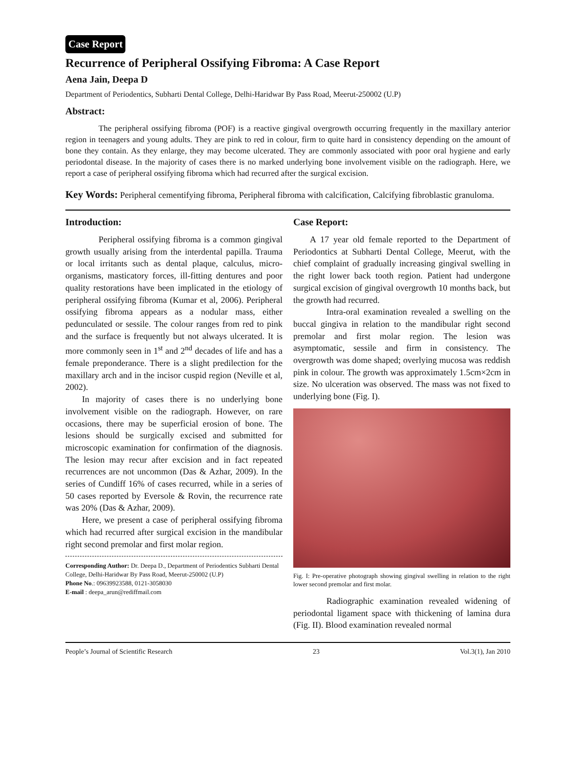Case Report
Recurrence of Peripheral Ossifying Fibroma: A Case Report
Aena Jain, Deepa D
Department of Periodentics, Subharti Dental College, Delhi-Haridwar By Pass Road, Meerut-250002 (U.P)
Abstract:
The peripheral ossifying fibroma (POF) is a reactive gingival overgrowth occurring frequently in the maxillary anterior region in teenagers and young adults. They are pink to red in colour, firm to quite hard in consistency depending on the amount of bone they contain. As they enlarge, they may become ulcerated. They are commonly associated with poor oral hygiene and early periodontal disease. In the majority of cases there is no marked underlying bone involvement visible on the radiograph. Here, we report a case of peripheral ossifying fibroma which had recurred after the surgical excision.
Key Words: Peripheral cementifying fibroma, Peripheral fibroma with calcification, Calcifying fibroblastic granuloma.
Introduction:
Peripheral ossifying fibroma is a common gingival growth usually arising from the interdental papilla. Trauma or local irritants such as dental plaque, calculus, micro-organisms, masticatory forces, ill-fitting dentures and poor quality restorations have been implicated in the etiology of peripheral ossifying fibroma (Kumar et al, 2006). Peripheral ossifying fibroma appears as a nodular mass, either pedunculated or sessile. The colour ranges from red to pink and the surface is frequently but not always ulcerated. It is more commonly seen in 1<sup>st</sup> and 2<sup>nd</sup> decades of life and has a female preponderance. There is a slight predilection for the maxillary arch and in the incisor cuspid region (Neville et al, 2002).
In majority of cases there is no underlying bone involvement visible on the radiograph. However, on rare occasions, there may be superficial erosion of bone. The lesions should be surgically excised and submitted for microscopic examination for confirmation of the diagnosis. The lesion may recur after excision and in fact repeated recurrences are not uncommon (Das & Azhar, 2009). In the series of Cundiff 16% of cases recurred, while in a series of 50 cases reported by Eversole & Rovin, the recurrence rate was 20% (Das & Azhar, 2009).
Here, we present a case of peripheral ossifying fibroma which had recurred after surgical excision in the mandibular right second premolar and first molar region.
Corresponding Author: Dr. Deepa D., Department of Periodentics Subharti Dental College, Delhi-Haridwar By Pass Road, Meerut-250002 (U.P)
Phone No.: 09639923588, 0121-3058030
E-mail : deepa_arun@rediffmail.com
Case Report:
A 17 year old female reported to the Department of Periodontics at Subharti Dental College, Meerut, with the chief complaint of gradually increasing gingival swelling in the right lower back tooth region. Patient had undergone surgical excision of gingival overgrowth 10 months back, but the growth had recurred.
Intra-oral examination revealed a swelling on the buccal gingiva in relation to the mandibular right second premolar and first molar region. The lesion was asymptomatic, sessile and firm in consistency. The overgrowth was dome shaped; overlying mucosa was reddish pink in colour. The growth was approximately 1.5cm×2cm in size. No ulceration was observed. The mass was not fixed to underlying bone (Fig. I).
Fig. I: Pre-operative photograph showing gingival swelling in relation to the right lower second premolar and first molar.
Radiographic examination revealed widening of periodontal ligament space with thickening of lamina dura (Fig. II). Blood examination revealed normal
People’s Journal of Scientific Research 23 Vol.3(1), Jan 2010